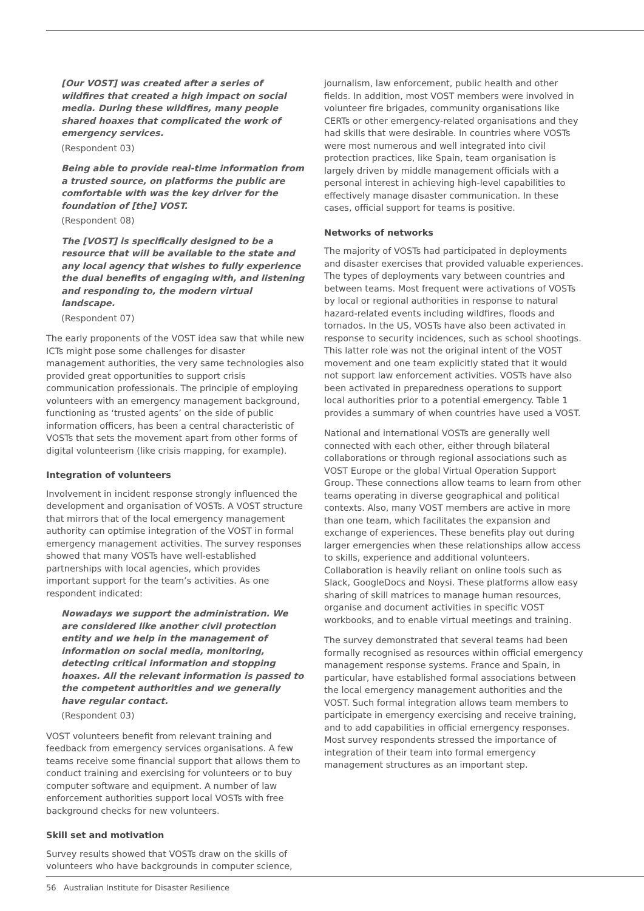[Our VOST] was created after a series of wildfires that created a high impact on social media. During these wildfires, many people shared hoaxes that complicated the work of emergency services.
(Respondent 03)
Being able to provide real-time information from a trusted source, on platforms the public are comfortable with was the key driver for the foundation of [the] VOST.
(Respondent 08)
The [VOST] is specifically designed to be a resource that will be available to the state and any local agency that wishes to fully experience the dual benefits of engaging with, and listening and responding to, the modern virtual landscape.
(Respondent 07)
The early proponents of the VOST idea saw that while new ICTs might pose some challenges for disaster management authorities, the very same technologies also provided great opportunities to support crisis communication professionals. The principle of employing volunteers with an emergency management background, functioning as ‘trusted agents’ on the side of public information officers, has been a central characteristic of VOSTs that sets the movement apart from other forms of digital volunteerism (like crisis mapping, for example).
Integration of volunteers
Involvement in incident response strongly influenced the development and organisation of VOSTs. A VOST structure that mirrors that of the local emergency management authority can optimise integration of the VOST in formal emergency management activities. The survey responses showed that many VOSTs have well-established partnerships with local agencies, which provides important support for the team’s activities. As one respondent indicated:
Nowadays we support the administration. We are considered like another civil protection entity and we help in the management of information on social media, monitoring, detecting critical information and stopping hoaxes. All the relevant information is passed to the competent authorities and we generally have regular contact.
(Respondent 03)
VOST volunteers benefit from relevant training and feedback from emergency services organisations. A few teams receive some financial support that allows them to conduct training and exercising for volunteers or to buy computer software and equipment. A number of law enforcement authorities support local VOSTs with free background checks for new volunteers.
Skill set and motivation
Survey results showed that VOSTs draw on the skills of volunteers who have backgrounds in computer science,
journalism, law enforcement, public health and other fields. In addition, most VOST members were involved in volunteer fire brigades, community organisations like CERTs or other emergency-related organisations and they had skills that were desirable. In countries where VOSTs were most numerous and well integrated into civil protection practices, like Spain, team organisation is largely driven by middle management officials with a personal interest in achieving high-level capabilities to effectively manage disaster communication. In these cases, official support for teams is positive.
Networks of networks
The majority of VOSTs had participated in deployments and disaster exercises that provided valuable experiences. The types of deployments vary between countries and between teams. Most frequent were activations of VOSTs by local or regional authorities in response to natural hazard-related events including wildfires, floods and tornados. In the US, VOSTs have also been activated in response to security incidences, such as school shootings. This latter role was not the original intent of the VOST movement and one team explicitly stated that it would not support law enforcement activities. VOSTs have also been activated in preparedness operations to support local authorities prior to a potential emergency. Table 1 provides a summary of when countries have used a VOST.
National and international VOSTs are generally well connected with each other, either through bilateral collaborations or through regional associations such as VOST Europe or the global Virtual Operation Support Group. These connections allow teams to learn from other teams operating in diverse geographical and political contexts. Also, many VOST members are active in more than one team, which facilitates the expansion and exchange of experiences. These benefits play out during larger emergencies when these relationships allow access to skills, experience and additional volunteers. Collaboration is heavily reliant on online tools such as Slack, GoogleDocs and Noysi. These platforms allow easy sharing of skill matrices to manage human resources, organise and document activities in specific VOST workbooks, and to enable virtual meetings and training.
The survey demonstrated that several teams had been formally recognised as resources within official emergency management response systems. France and Spain, in particular, have established formal associations between the local emergency management authorities and the VOST. Such formal integration allows team members to participate in emergency exercising and receive training, and to add capabilities in official emergency responses. Most survey respondents stressed the importance of integration of their team into formal emergency management structures as an important step.
56 Australian Institute for Disaster Resilience